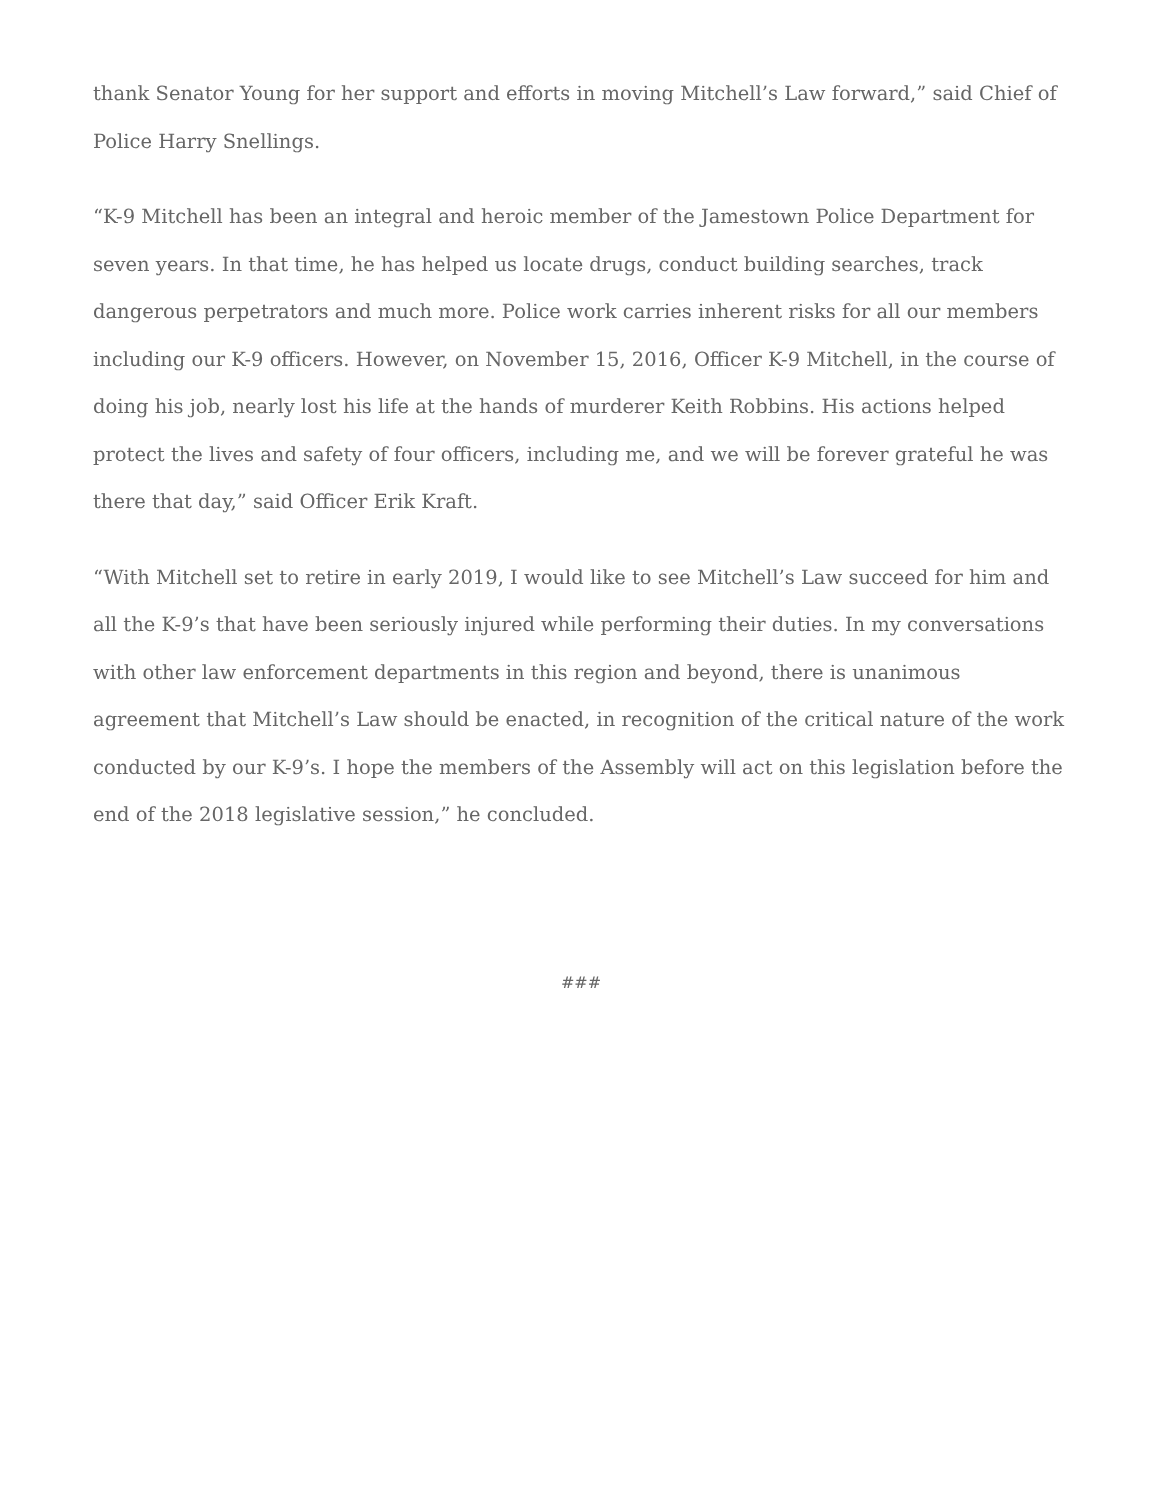thank Senator Young for her support and efforts in moving Mitchell’s Law forward,” said Chief of Police Harry Snellings.
“K-9 Mitchell has been an integral and heroic member of the Jamestown Police Department for seven years. In that time, he has helped us locate drugs, conduct building searches, track dangerous perpetrators and much more. Police work carries inherent risks for all our members including our K-9 officers. However, on November 15, 2016, Officer K-9 Mitchell, in the course of doing his job, nearly lost his life at the hands of murderer Keith Robbins. His actions helped protect the lives and safety of four officers, including me, and we will be forever grateful he was there that day,” said Officer Erik Kraft.
“With Mitchell set to retire in early 2019, I would like to see Mitchell’s Law succeed for him and all the K-9’s that have been seriously injured while performing their duties. In my conversations with other law enforcement departments in this region and beyond, there is unanimous agreement that Mitchell’s Law should be enacted, in recognition of the critical nature of the work conducted by our K-9’s. I hope the members of the Assembly will act on this legislation before the end of the 2018 legislative session,” he concluded.
###